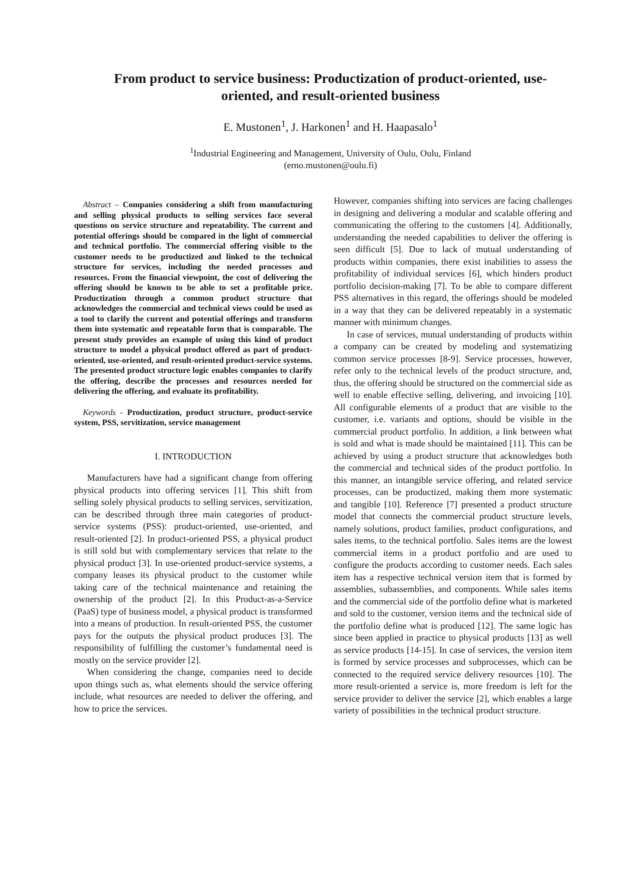From product to service business: Productization of product-oriented, use-oriented, and result-oriented business
E. Mustonen<sup>1</sup>, J. Harkonen<sup>1</sup> and H. Haapasalo<sup>1</sup>
<sup>1</sup> Industrial Engineering and Management, University of Oulu, Oulu, Finland
(erno.mustonen@oulu.fi)
Abstract – Companies considering a shift from manufacturing and selling physical products to selling services face several questions on service structure and repeatability. The current and potential offerings should be compared in the light of commercial and technical portfolio. The commercial offering visible to the customer needs to be productized and linked to the technical structure for services, including the needed processes and resources. From the financial viewpoint, the cost of delivering the offering should be known to be able to set a profitable price. Productization through a common product structure that acknowledges the commercial and technical views could be used as a tool to clarify the current and potential offerings and transform them into systematic and repeatable form that is comparable. The present study provides an example of using this kind of product structure to model a physical product offered as part of product-oriented, use-oriented, and result-oriented product-service systems. The presented product structure logic enables companies to clarify the offering, describe the processes and resources needed for delivering the offering, and evaluate its profitability.
Keywords - Productization, product structure, product-service system, PSS, servitization, service management
I. INTRODUCTION
Manufacturers have had a significant change from offering physical products into offering services [1]. This shift from selling solely physical products to selling services, servitization, can be described through three main categories of product-service systems (PSS): product-oriented, use-oriented, and result-oriented [2]. In product-oriented PSS, a physical product is still sold but with complementary services that relate to the physical product [3]. In use-oriented product-service systems, a company leases its physical product to the customer while taking care of the technical maintenance and retaining the ownership of the product [2]. In this Product-as-a-Service (PaaS) type of business model, a physical product is transformed into a means of production. In result-oriented PSS, the customer pays for the outputs the physical product produces [3]. The responsibility of fulfilling the customer’s fundamental need is mostly on the service provider [2].
When considering the change, companies need to decide upon things such as, what elements should the service offering include, what resources are needed to deliver the offering, and how to price the services.
However, companies shifting into services are facing challenges in designing and delivering a modular and scalable offering and communicating the offering to the customers [4]. Additionally, understanding the needed capabilities to deliver the offering is seen difficult [5]. Due to lack of mutual understanding of products within companies, there exist inabilities to assess the profitability of individual services [6], which hinders product portfolio decision-making [7]. To be able to compare different PSS alternatives in this regard, the offerings should be modeled in a way that they can be delivered repeatably in a systematic manner with minimum changes.
In case of services, mutual understanding of products within a company can be created by modeling and systematizing common service processes [8-9]. Service processes, however, refer only to the technical levels of the product structure, and, thus, the offering should be structured on the commercial side as well to enable effective selling, delivering, and invoicing [10]. All configurable elements of a product that are visible to the customer, i.e. variants and options, should be visible in the commercial product portfolio. In addition, a link between what is sold and what is made should be maintained [11]. This can be achieved by using a product structure that acknowledges both the commercial and technical sides of the product portfolio. In this manner, an intangible service offering, and related service processes, can be productized, making them more systematic and tangible [10]. Reference [7] presented a product structure model that connects the commercial product structure levels, namely solutions, product families, product configurations, and sales items, to the technical portfolio. Sales items are the lowest commercial items in a product portfolio and are used to configure the products according to customer needs. Each sales item has a respective technical version item that is formed by assemblies, subassemblies, and components. While sales items and the commercial side of the portfolio define what is marketed and sold to the customer, version items and the technical side of the portfolio define what is produced [12]. The same logic has since been applied in practice to physical products [13] as well as service products [14-15]. In case of services, the version item is formed by service processes and subprocesses, which can be connected to the required service delivery resources [10]. The more result-oriented a service is, more freedom is left for the service provider to deliver the service [2], which enables a large variety of possibilities in the technical product structure.